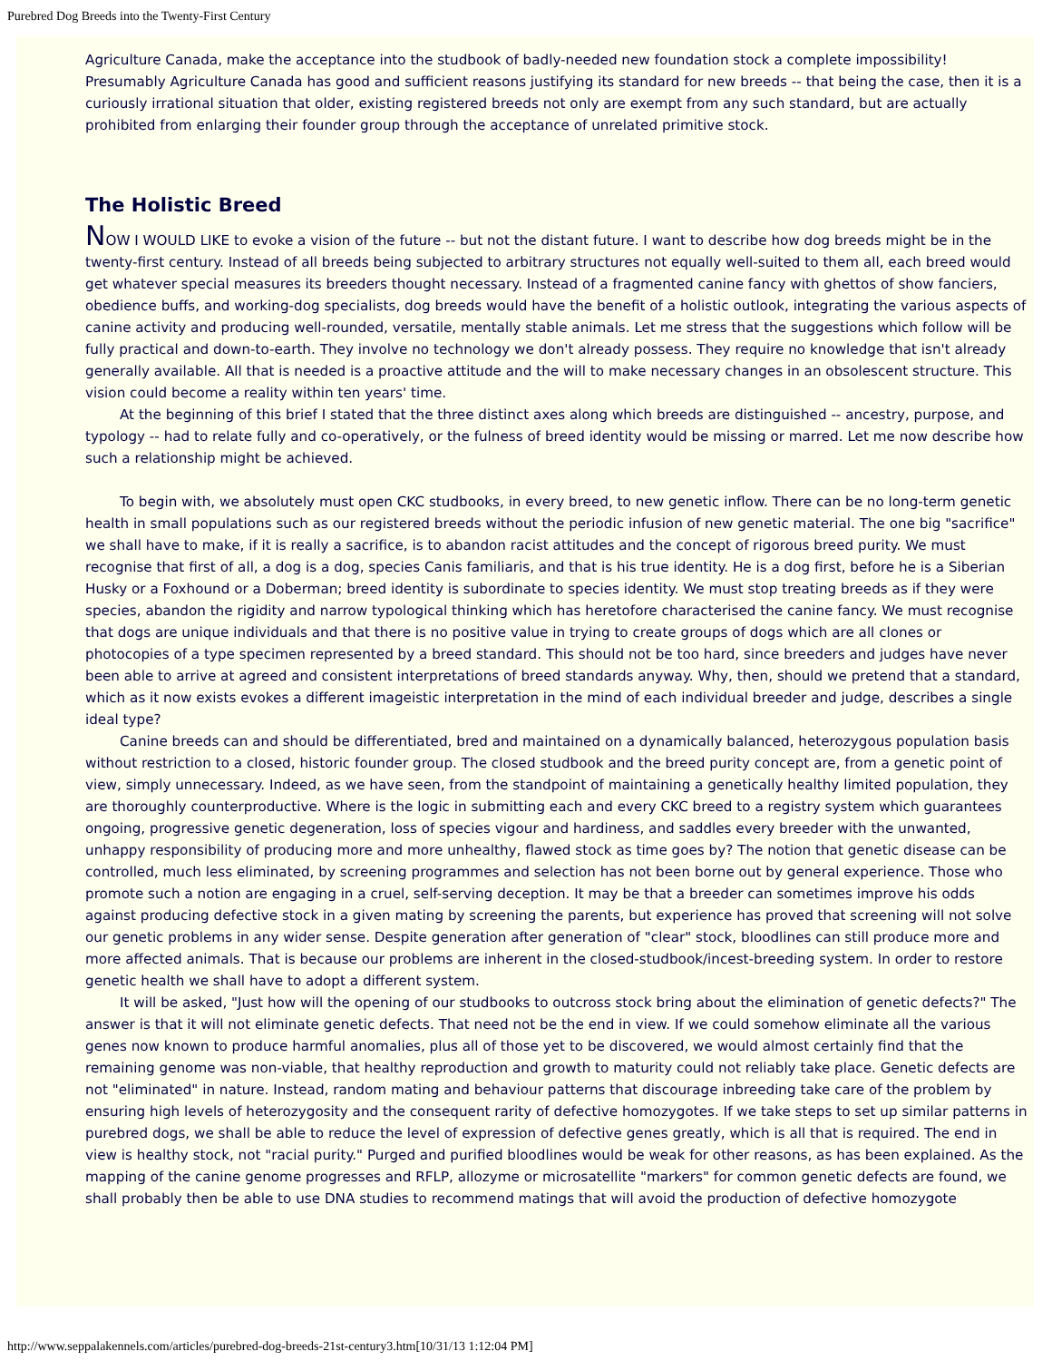Purebred Dog Breeds into the Twenty-First Century
Agriculture Canada, make the acceptance into the studbook of badly-needed new foundation stock a complete impossibility! Presumably Agriculture Canada has good and sufficient reasons justifying its standard for new breeds -- that being the case, then it is a curiously irrational situation that older, existing registered breeds not only are exempt from any such standard, but are actually prohibited from enlarging their founder group through the acceptance of unrelated primitive stock.
The Holistic Breed
NOW I WOULD LIKE to evoke a vision of the future -- but not the distant future. I want to describe how dog breeds might be in the twenty-first century. Instead of all breeds being subjected to arbitrary structures not equally well-suited to them all, each breed would get whatever special measures its breeders thought necessary. Instead of a fragmented canine fancy with ghettos of show fanciers, obedience buffs, and working-dog specialists, dog breeds would have the benefit of a holistic outlook, integrating the various aspects of canine activity and producing well-rounded, versatile, mentally stable animals. Let me stress that the suggestions which follow will be fully practical and down-to-earth. They involve no technology we don't already possess. They require no knowledge that isn't already generally available. All that is needed is a proactive attitude and the will to make necessary changes in an obsolescent structure. This vision could become a reality within ten years' time.
At the beginning of this brief I stated that the three distinct axes along which breeds are distinguished -- ancestry, purpose, and typology -- had to relate fully and co-operatively, or the fulness of breed identity would be missing or marred. Let me now describe how such a relationship might be achieved.
To begin with, we absolutely must open CKC studbooks, in every breed, to new genetic inflow. There can be no long-term genetic health in small populations such as our registered breeds without the periodic infusion of new genetic material. The one big "sacrifice" we shall have to make, if it is really a sacrifice, is to abandon racist attitudes and the concept of rigorous breed purity. We must recognise that first of all, a dog is a dog, species Canis familiaris, and that is his true identity. He is a dog first, before he is a Siberian Husky or a Foxhound or a Doberman; breed identity is subordinate to species identity. We must stop treating breeds as if they were species, abandon the rigidity and narrow typological thinking which has heretofore characterised the canine fancy. We must recognise that dogs are unique individuals and that there is no positive value in trying to create groups of dogs which are all clones or photocopies of a type specimen represented by a breed standard. This should not be too hard, since breeders and judges have never been able to arrive at agreed and consistent interpretations of breed standards anyway. Why, then, should we pretend that a standard, which as it now exists evokes a different imageistic interpretation in the mind of each individual breeder and judge, describes a single ideal type?
Canine breeds can and should be differentiated, bred and maintained on a dynamically balanced, heterozygous population basis without restriction to a closed, historic founder group. The closed studbook and the breed purity concept are, from a genetic point of view, simply unnecessary. Indeed, as we have seen, from the standpoint of maintaining a genetically healthy limited population, they are thoroughly counterproductive. Where is the logic in submitting each and every CKC breed to a registry system which guarantees ongoing, progressive genetic degeneration, loss of species vigour and hardiness, and saddles every breeder with the unwanted, unhappy responsibility of producing more and more unhealthy, flawed stock as time goes by? The notion that genetic disease can be controlled, much less eliminated, by screening programmes and selection has not been borne out by general experience. Those who promote such a notion are engaging in a cruel, self-serving deception. It may be that a breeder can sometimes improve his odds against producing defective stock in a given mating by screening the parents, but experience has proved that screening will not solve our genetic problems in any wider sense. Despite generation after generation of "clear" stock, bloodlines can still produce more and more affected animals. That is because our problems are inherent in the closed-studbook/incest-breeding system. In order to restore genetic health we shall have to adopt a different system.
It will be asked, "Just how will the opening of our studbooks to outcross stock bring about the elimination of genetic defects?" The answer is that it will not eliminate genetic defects. That need not be the end in view. If we could somehow eliminate all the various genes now known to produce harmful anomalies, plus all of those yet to be discovered, we would almost certainly find that the remaining genome was non-viable, that healthy reproduction and growth to maturity could not reliably take place. Genetic defects are not "eliminated" in nature. Instead, random mating and behaviour patterns that discourage inbreeding take care of the problem by ensuring high levels of heterozygosity and the consequent rarity of defective homozygotes. If we take steps to set up similar patterns in purebred dogs, we shall be able to reduce the level of expression of defective genes greatly, which is all that is required. The end in view is healthy stock, not "racial purity." Purged and purified bloodlines would be weak for other reasons, as has been explained. As the mapping of the canine genome progresses and RFLP, allozyme or microsatellite "markers" for common genetic defects are found, we shall probably then be able to use DNA studies to recommend matings that will avoid the production of defective homozygote
http://www.seppalakennels.com/articles/purebred-dog-breeds-21st-century3.htm[10/31/13 1:12:04 PM]